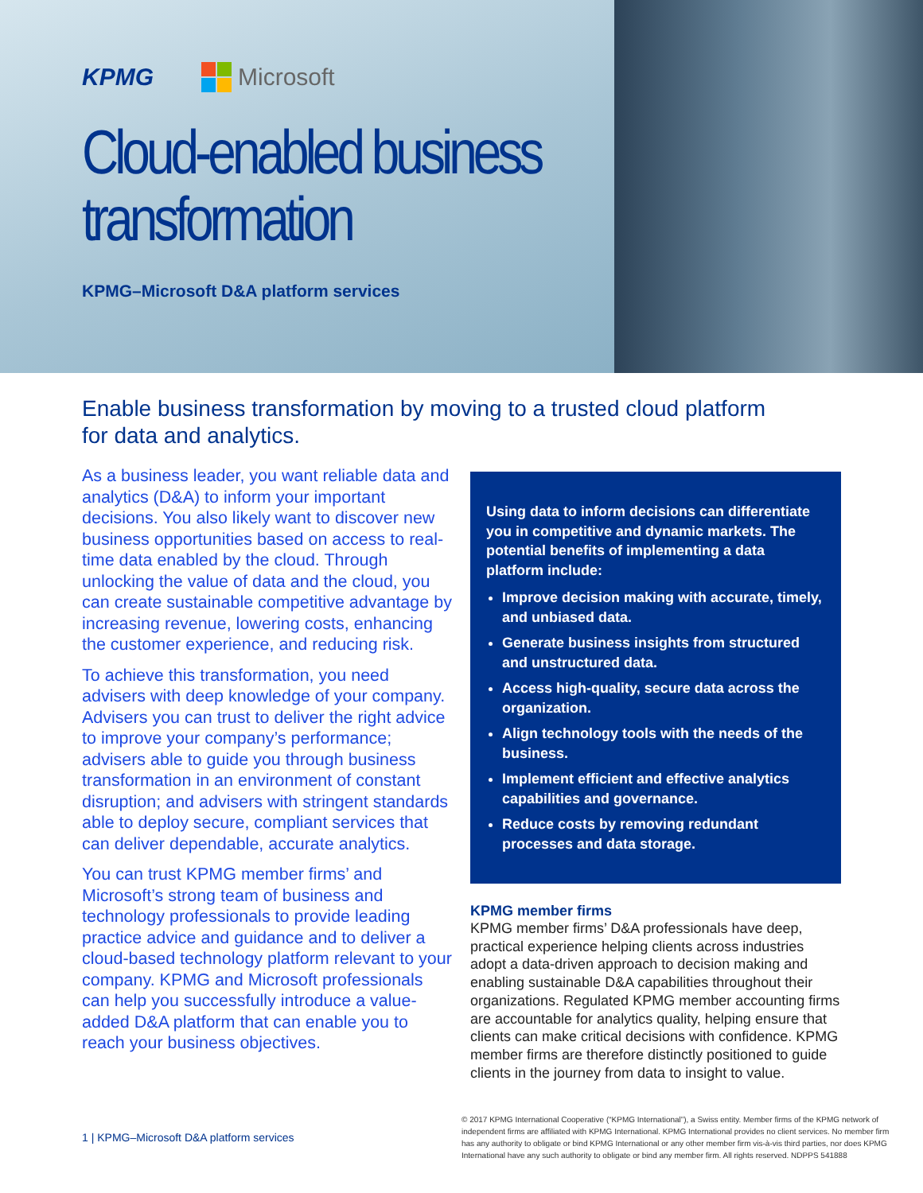KPMG Microsoft
Cloud-enabled business transformation
KPMG–Microsoft D&A platform services
Enable business transformation by moving to a trusted cloud platform for data and analytics.
As a business leader, you want reliable data and analytics (D&A) to inform your important decisions. You also likely want to discover new business opportunities based on access to real-time data enabled by the cloud. Through unlocking the value of data and the cloud, you can create sustainable competitive advantage by increasing revenue, lowering costs, enhancing the customer experience, and reducing risk.
To achieve this transformation, you need advisers with deep knowledge of your company. Advisers you can trust to deliver the right advice to improve your company’s performance; advisers able to guide you through business transformation in an environment of constant disruption; and advisers with stringent standards able to deploy secure, compliant services that can deliver dependable, accurate analytics.
You can trust KPMG member firms’ and Microsoft’s strong team of business and technology professionals to provide leading practice advice and guidance and to deliver a cloud-based technology platform relevant to your company. KPMG and Microsoft professionals can help you successfully introduce a value-added D&A platform that can enable you to reach your business objectives.
Using data to inform decisions can differentiate you in competitive and dynamic markets. The potential benefits of implementing a data platform include:
Improve decision making with accurate, timely, and unbiased data.
Generate business insights from structured and unstructured data.
Access high-quality, secure data across the organization.
Align technology tools with the needs of the business.
Implement efficient and effective analytics capabilities and governance.
Reduce costs by removing redundant processes and data storage.
KPMG member firms
KPMG member firms’ D&A professionals have deep, practical experience helping clients across industries adopt a data-driven approach to decision making and enabling sustainable D&A capabilities throughout their organizations. Regulated KPMG member accounting firms are accountable for analytics quality, helping ensure that clients can make critical decisions with confidence. KPMG member firms are therefore distinctly positioned to guide clients in the journey from data to insight to value.
1 | KPMG–Microsoft D&A platform services © 2017 KPMG International Cooperative (“KPMG International”), a Swiss entity. Member firms of the KPMG network of independent firms are affiliated with KPMG International. KPMG International provides no client services. No member firm has any authority to obligate or bind KPMG International or any other member firm vis-à-vis third parties, nor does KPMG International have any such authority to obligate or bind any member firm. All rights reserved. NDPPS 541888